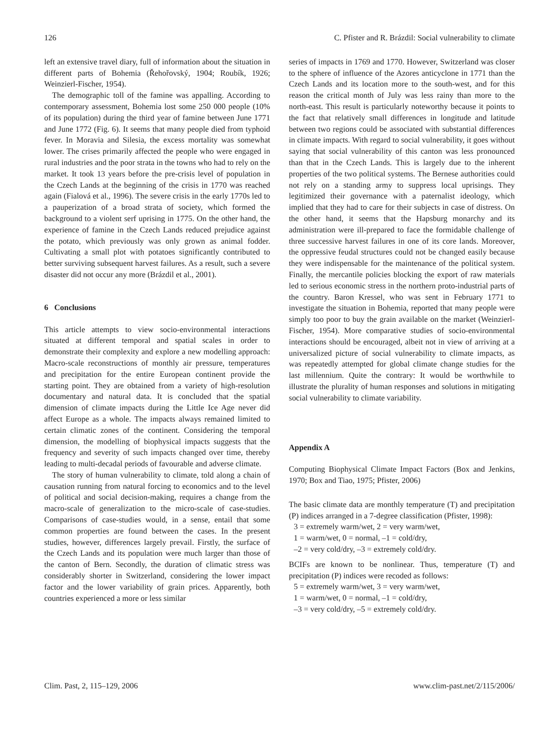126 C. Pfister and R. Brázdil: Social vulnerability to climate
left an extensive travel diary, full of information about the situation in different parts of Bohemia (Řehořovský, 1904; Roubík, 1926; Weinzierl-Fischer, 1954).
The demographic toll of the famine was appalling. According to contemporary assessment, Bohemia lost some 250 000 people (10% of its population) during the third year of famine between June 1771 and June 1772 (Fig. 6). It seems that many people died from typhoid fever. In Moravia and Silesia, the excess mortality was somewhat lower. The crises primarily affected the people who were engaged in rural industries and the poor strata in the towns who had to rely on the market. It took 13 years before the pre-crisis level of population in the Czech Lands at the beginning of the crisis in 1770 was reached again (Fialová et al., 1996). The severe crisis in the early 1770s led to a pauperization of a broad strata of society, which formed the background to a violent serf uprising in 1775. On the other hand, the experience of famine in the Czech Lands reduced prejudice against the potato, which previously was only grown as animal fodder. Cultivating a small plot with potatoes significantly contributed to better surviving subsequent harvest failures. As a result, such a severe disaster did not occur any more (Brázdil et al., 2001).
6 Conclusions
This article attempts to view socio-environmental interactions situated at different temporal and spatial scales in order to demonstrate their complexity and explore a new modelling approach: Macro-scale reconstructions of monthly air pressure, temperatures and precipitation for the entire European continent provide the starting point. They are obtained from a variety of high-resolution documentary and natural data. It is concluded that the spatial dimension of climate impacts during the Little Ice Age never did affect Europe as a whole. The impacts always remained limited to certain climatic zones of the continent. Considering the temporal dimension, the modelling of biophysical impacts suggests that the frequency and severity of such impacts changed over time, thereby leading to multi-decadal periods of favourable and adverse climate.
The story of human vulnerability to climate, told along a chain of causation running from natural forcing to economics and to the level of political and social decision-making, requires a change from the macro-scale of generalization to the micro-scale of case-studies. Comparisons of case-studies would, in a sense, entail that some common properties are found between the cases. In the present studies, however, differences largely prevail. Firstly, the surface of the Czech Lands and its population were much larger than those of the canton of Bern. Secondly, the duration of climatic stress was considerably shorter in Switzerland, considering the lower impact factor and the lower variability of grain prices. Apparently, both countries experienced a more or less similar
series of impacts in 1769 and 1770. However, Switzerland was closer to the sphere of influence of the Azores anticyclone in 1771 than the Czech Lands and its location more to the south-west, and for this reason the critical month of July was less rainy than more to the north-east. This result is particularly noteworthy because it points to the fact that relatively small differences in longitude and latitude between two regions could be associated with substantial differences in climate impacts. With regard to social vulnerability, it goes without saying that social vulnerability of this canton was less pronounced than that in the Czech Lands. This is largely due to the inherent properties of the two political systems. The Bernese authorities could not rely on a standing army to suppress local uprisings. They legitimized their governance with a paternalist ideology, which implied that they had to care for their subjects in case of distress. On the other hand, it seems that the Hapsburg monarchy and its administration were ill-prepared to face the formidable challenge of three successive harvest failures in one of its core lands. Moreover, the oppressive feudal structures could not be changed easily because they were indispensable for the maintenance of the political system. Finally, the mercantile policies blocking the export of raw materials led to serious economic stress in the northern proto-industrial parts of the country. Baron Kressel, who was sent in February 1771 to investigate the situation in Bohemia, reported that many people were simply too poor to buy the grain available on the market (Weinzierl-Fischer, 1954). More comparative studies of socio-environmental interactions should be encouraged, albeit not in view of arriving at a universalized picture of social vulnerability to climate impacts, as was repeatedly attempted for global climate change studies for the last millennium. Quite the contrary: It would be worthwhile to illustrate the plurality of human responses and solutions in mitigating social vulnerability to climate variability.
Appendix A
Computing Biophysical Climate Impact Factors (Box and Jenkins, 1970; Box and Tiao, 1975; Pfister, 2006)
The basic climate data are monthly temperature (T) and precipitation (P) indices arranged in a 7-degree classification (Pfister, 1998):
3 = extremely warm/wet, 2 = very warm/wet,
1 = warm/wet, 0 = normal, –1 = cold/dry,
–2 = very cold/dry, –3 = extremely cold/dry.
BCIFs are known to be nonlinear. Thus, temperature (T) and precipitation (P) indices were recoded as follows:
5 = extremely warm/wet, 3 = very warm/wet,
1 = warm/wet, 0 = normal, –1 = cold/dry,
–3 = very cold/dry, –5 = extremely cold/dry.
Clim. Past, 2, 115–129, 2006 www.clim-past.net/2/115/2006/